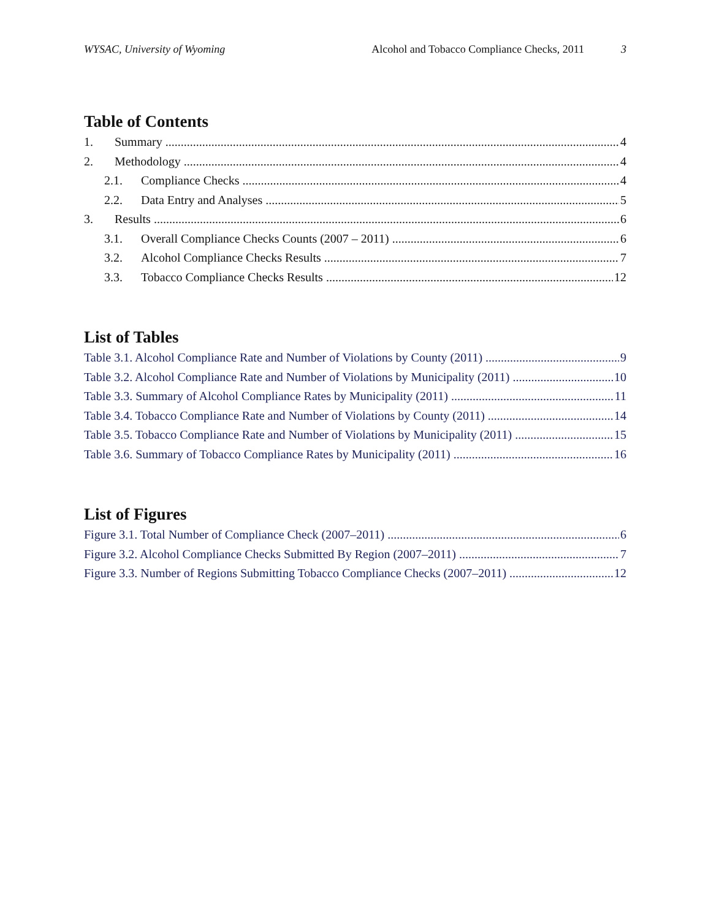WYSAC, University of Wyoming Alcohol and Tobacco Compliance Checks, 2011 3
Table of Contents
1. Summary 4
2. Methodology 4
2.1. Compliance Checks 4
2.2. Data Entry and Analyses 5
3. Results 6
3.1. Overall Compliance Checks Counts (2007 – 2011) 6
3.2. Alcohol Compliance Checks Results 7
3.3. Tobacco Compliance Checks Results 12
List of Tables
Table 3.1. Alcohol Compliance Rate and Number of Violations by County (2011) 9
Table 3.2. Alcohol Compliance Rate and Number of Violations by Municipality (2011) 10
Table 3.3. Summary of Alcohol Compliance Rates by Municipality (2011) 11
Table 3.4. Tobacco Compliance Rate and Number of Violations by County (2011) 14
Table 3.5. Tobacco Compliance Rate and Number of Violations by Municipality (2011) 15
Table 3.6. Summary of Tobacco Compliance Rates by Municipality (2011) 16
List of Figures
Figure 3.1. Total Number of Compliance Check (2007–2011) 6
Figure 3.2. Alcohol Compliance Checks Submitted By Region (2007–2011) 7
Figure 3.3. Number of Regions Submitting Tobacco Compliance Checks (2007–2011) 12